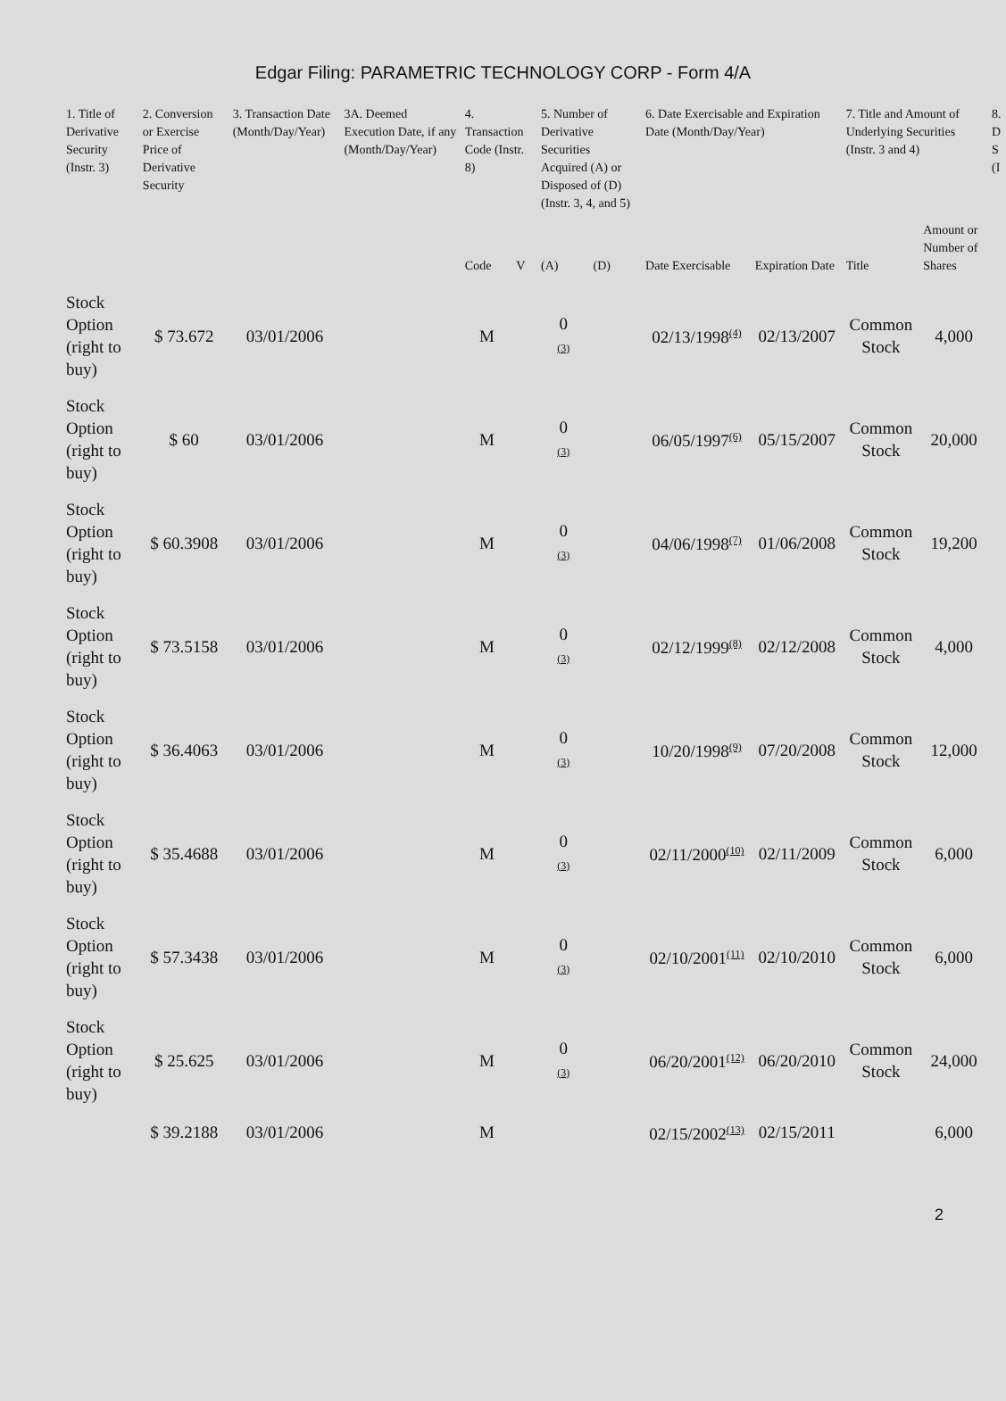Edgar Filing: PARAMETRIC TECHNOLOGY CORP - Form 4/A
| 1. Title of Derivative Security (Instr. 3) | 2. Conversion or Exercise Price of Derivative Security | 3. Transaction Date (Month/Day/Year) | 3A. Deemed Execution Date, if any (Month/Day/Year) | 4. Transaction Code (Instr. 8) | | 5. Number of Derivative Securities Acquired (A) or Disposed of (D) (Instr. 3, 4, and 5) | | 6. Date Exercisable and Expiration Date (Month/Day/Year) | | 7. Title and Amount of Underlying Securities (Instr. 3 and 4) | | 8. D S (I |
| --- | --- | --- | --- | --- | --- | --- | --- | --- | --- | --- | --- | --- |
| | | | | Code | V | (A) | (D) | Date Exercisable | Expiration Date | Title | Amount or Number of Shares | |
| Stock Option (right to buy) | $ 73.672 | 03/01/2006 | | M | | 0 (3) | | 02/13/1998<sup>(4)</sup> | 02/13/2007 | Common Stock | 4,000 | |
| Stock Option (right to buy) | $ 60 | 03/01/2006 | | M | | 0 (3) | | 06/05/1997<sup>(6)</sup> | 05/15/2007 | Common Stock | 20,000 | |
| Stock Option (right to buy) | $ 60.3908 | 03/01/2006 | | M | | 0 (3) | | 04/06/1998<sup>(7)</sup> | 01/06/2008 | Common Stock | 19,200 | |
| Stock Option (right to buy) | $ 73.5158 | 03/01/2006 | | M | | 0 (3) | | 02/12/1999<sup>(8)</sup> | 02/12/2008 | Common Stock | 4,000 | |
| Stock Option (right to buy) | $ 36.4063 | 03/01/2006 | | M | | 0 (3) | | 10/20/1998<sup>(9)</sup> | 07/20/2008 | Common Stock | 12,000 | |
| Stock Option (right to buy) | $ 35.4688 | 03/01/2006 | | M | | 0 (3) | | 02/11/2000<sup>(10)</sup> | 02/11/2009 | Common Stock | 6,000 | |
| Stock Option (right to buy) | $ 57.3438 | 03/01/2006 | | M | | 0 (3) | | 02/10/2001<sup>(11)</sup> | 02/10/2010 | Common Stock | 6,000 | |
| Stock Option (right to buy) | $ 25.625 | 03/01/2006 | | M | | 0 (3) | | 06/20/2001<sup>(12)</sup> | 06/20/2010 | Common Stock | 24,000 | |
| | $ 39.2188 | 03/01/2006 | | M | | | | 02/15/2002<sup>(13)</sup> | 02/15/2011 | | 6,000 | |
2